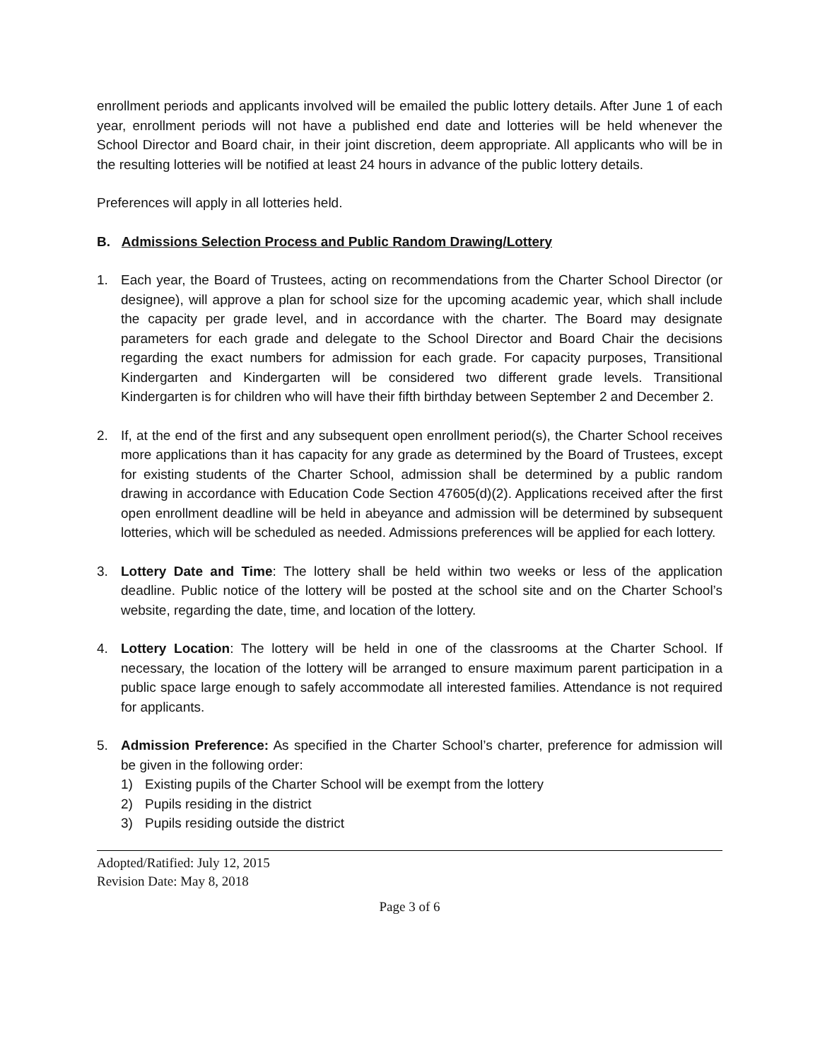enrollment periods and applicants involved will be emailed the public lottery details. After June 1 of each year, enrollment periods will not have a published end date and lotteries will be held whenever the School Director and Board chair, in their joint discretion, deem appropriate. All applicants who will be in the resulting lotteries will be notified at least 24 hours in advance of the public lottery details.
Preferences will apply in all lotteries held.
B. Admissions Selection Process and Public Random Drawing/Lottery
1. Each year, the Board of Trustees, acting on recommendations from the Charter School Director (or designee), will approve a plan for school size for the upcoming academic year, which shall include the capacity per grade level, and in accordance with the charter. The Board may designate parameters for each grade and delegate to the School Director and Board Chair the decisions regarding the exact numbers for admission for each grade. For capacity purposes, Transitional Kindergarten and Kindergarten will be considered two different grade levels. Transitional Kindergarten is for children who will have their fifth birthday between September 2 and December 2.
2. If, at the end of the first and any subsequent open enrollment period(s), the Charter School receives more applications than it has capacity for any grade as determined by the Board of Trustees, except for existing students of the Charter School, admission shall be determined by a public random drawing in accordance with Education Code Section 47605(d)(2). Applications received after the first open enrollment deadline will be held in abeyance and admission will be determined by subsequent lotteries, which will be scheduled as needed. Admissions preferences will be applied for each lottery.
3. Lottery Date and Time: The lottery shall be held within two weeks or less of the application deadline. Public notice of the lottery will be posted at the school site and on the Charter School’s website, regarding the date, time, and location of the lottery.
4. Lottery Location: The lottery will be held in one of the classrooms at the Charter School. If necessary, the location of the lottery will be arranged to ensure maximum parent participation in a public space large enough to safely accommodate all interested families. Attendance is not required for applicants.
5. Admission Preference: As specified in the Charter School’s charter, preference for admission will be given in the following order:
1) Existing pupils of the Charter School will be exempt from the lottery
2) Pupils residing in the district
3) Pupils residing outside the district
Adopted/Ratified: July 12, 2015
Revision Date: May 8, 2018
Page 3 of 6